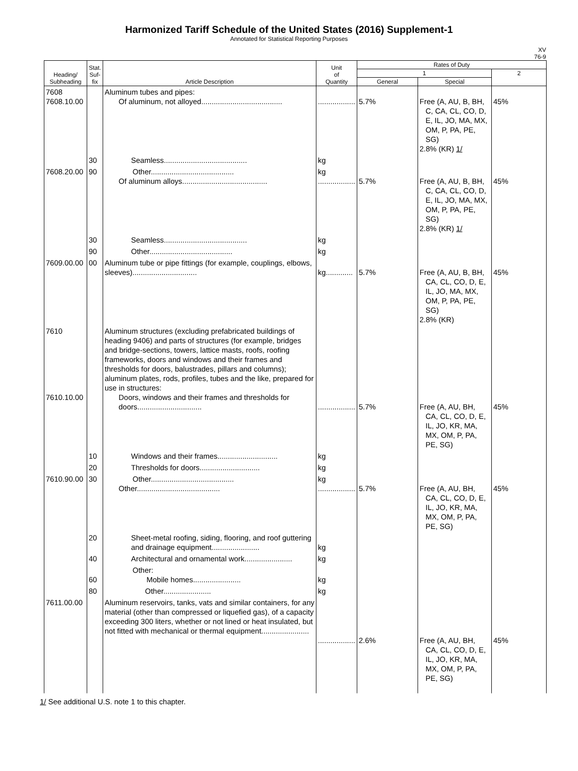Harmonized Tariff Schedule of the United States (2016) Supplement-1
Annotated for Statistical Reporting Purposes
XV
76-9
| Heading/ Subheading | Stat. Suf- fix | Article Description | Unit of Quantity | Rates of Duty | | |
| --- | --- | --- | --- | --- | --- | --- |
| | | | | 1 | | 2 |
| | | | | General | Special | |
| 7608 7608.10.00 | | Aluminum tubes and pipes: Of aluminum, not alloyed....................................... | .................. | 5.7% | Free (A, AU, B, BH, C, CA, CL, CO, D, E, IL, JO, MA, MX, OM, P, PA, PE, SG) 2.8% (KR) 1/ | 45% |
| | 30 | Seamless........................................ | kg | | | |
| 7608.20.00 | 90 | Other........................................ Of aluminum alloys......................................... | kg .................. | 5.7% | Free (A, AU, B, BH, C, CA, CL, CO, D, E, IL, JO, MA, MX, OM, P, PA, PE, SG) 2.8% (KR) 1/ | 45% |
| | 30 | Seamless........................................ | kg | | | |
| | 90 | Other........................................ | kg | | | |
| 7609.00.00 | 00 | Aluminum tube or pipe fittings (for example, couplings, elbows, sleeves)............................... | kg............. | 5.7% | Free (A, AU, B, BH, CA, CL, CO, D, E, IL, JO, MA, MX, OM, P, PA, PE, SG) 2.8% (KR) | 45% |
| 7610 7610.10.00 | | Aluminum structures (excluding prefabricated buildings of heading 9406) and parts of structures (for example, bridges and bridge-sections, towers, lattice masts, roofs, roofing frameworks, doors and windows and their frames and thresholds for doors, balustrades, pillars and columns); aluminum plates, rods, profiles, tubes and the like, prepared for use in structures: Doors, windows and their frames and thresholds for doors............................... | .................. | 5.7% | Free (A, AU, BH, CA, CL, CO, D, E, IL, JO, KR, MA, MX, OM, P, PA, PE, SG) | 45% |
| | 10 | Windows and their frames............................. | kg | | | |
| | 20 | Thresholds for doors............................. | kg | | | |
| 7610.90.00 | 30 | Other........................................ Other........................................ | kg .................. | 5.7% | Free (A, AU, BH, CA, CL, CO, D, E, IL, JO, KR, MA, MX, OM, P, PA, PE, SG) | 45% |
| | 20 | Sheet-metal roofing, siding, flooring, and roof guttering and drainage equipment....................... | kg | | | |
| | 40 | Architectural and ornamental work....................... | kg | | | |
| | 60 | Other: Mobile homes....................... | kg | | | |
| | 80 | Other....................... | kg | | | |
| 7611.00.00 | | Aluminum reservoirs, tanks, vats and similar containers, for any material (other than compressed or liquefied gas), of a capacity exceeding 300 liters, whether or not lined or heat insulated, but not fitted with mechanical or thermal equipment....................... | .................. | 2.6% | Free (A, AU, BH, CA, CL, CO, D, E, IL, JO, KR, MA, MX, OM, P, PA, PE, SG) | 45% |
1/ See additional U.S. note 1 to this chapter.